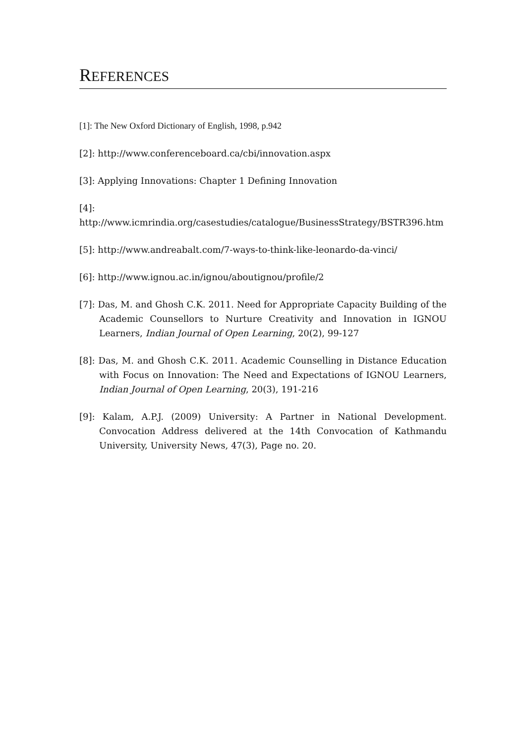REFERENCES
[1]: The New Oxford Dictionary of English, 1998, p.942
[2]: http://www.conferenceboard.ca/cbi/innovation.aspx
[3]: Applying Innovations: Chapter 1 Defining Innovation
[4]:
http://www.icmrindia.org/casestudies/catalogue/BusinessStrategy/BSTR396.htm
[5]: http://www.andreabalt.com/7-ways-to-think-like-leonardo-da-vinci/
[6]: http://www.ignou.ac.in/ignou/aboutignou/profile/2
[7]: Das, M. and Ghosh C.K. 2011. Need for Appropriate Capacity Building of the Academic Counsellors to Nurture Creativity and Innovation in IGNOU Learners, Indian Journal of Open Learning, 20(2), 99-127
[8]: Das, M. and Ghosh C.K. 2011. Academic Counselling in Distance Education with Focus on Innovation: The Need and Expectations of IGNOU Learners, Indian Journal of Open Learning, 20(3), 191-216
[9]: Kalam, A.P.J. (2009) University: A Partner in National Development. Convocation Address delivered at the 14th Convocation of Kathmandu University, University News, 47(3), Page no. 20.